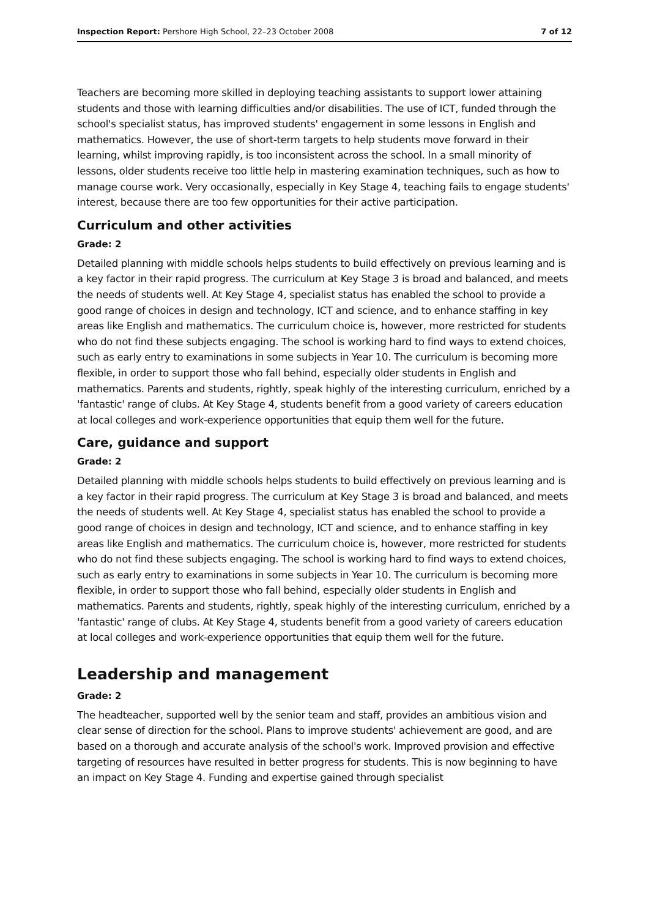Inspection Report: Pershore High School, 22–23 October 2008 7 of 12
Teachers are becoming more skilled in deploying teaching assistants to support lower attaining students and those with learning difficulties and/or disabilities. The use of ICT, funded through the school's specialist status, has improved students' engagement in some lessons in English and mathematics. However, the use of short-term targets to help students move forward in their learning, whilst improving rapidly, is too inconsistent across the school. In a small minority of lessons, older students receive too little help in mastering examination techniques, such as how to manage course work. Very occasionally, especially in Key Stage 4, teaching fails to engage students' interest, because there are too few opportunities for their active participation.
Curriculum and other activities
Grade: 2
Detailed planning with middle schools helps students to build effectively on previous learning and is a key factor in their rapid progress. The curriculum at Key Stage 3 is broad and balanced, and meets the needs of students well. At Key Stage 4, specialist status has enabled the school to provide a good range of choices in design and technology, ICT and science, and to enhance staffing in key areas like English and mathematics. The curriculum choice is, however, more restricted for students who do not find these subjects engaging. The school is working hard to find ways to extend choices, such as early entry to examinations in some subjects in Year 10. The curriculum is becoming more flexible, in order to support those who fall behind, especially older students in English and mathematics. Parents and students, rightly, speak highly of the interesting curriculum, enriched by a 'fantastic' range of clubs. At Key Stage 4, students benefit from a good variety of careers education at local colleges and work-experience opportunities that equip them well for the future.
Care, guidance and support
Grade: 2
Detailed planning with middle schools helps students to build effectively on previous learning and is a key factor in their rapid progress. The curriculum at Key Stage 3 is broad and balanced, and meets the needs of students well. At Key Stage 4, specialist status has enabled the school to provide a good range of choices in design and technology, ICT and science, and to enhance staffing in key areas like English and mathematics. The curriculum choice is, however, more restricted for students who do not find these subjects engaging. The school is working hard to find ways to extend choices, such as early entry to examinations in some subjects in Year 10. The curriculum is becoming more flexible, in order to support those who fall behind, especially older students in English and mathematics. Parents and students, rightly, speak highly of the interesting curriculum, enriched by a 'fantastic' range of clubs. At Key Stage 4, students benefit from a good variety of careers education at local colleges and work-experience opportunities that equip them well for the future.
Leadership and management
Grade: 2
The headteacher, supported well by the senior team and staff, provides an ambitious vision and clear sense of direction for the school. Plans to improve students' achievement are good, and are based on a thorough and accurate analysis of the school's work. Improved provision and effective targeting of resources have resulted in better progress for students. This is now beginning to have an impact on Key Stage 4. Funding and expertise gained through specialist